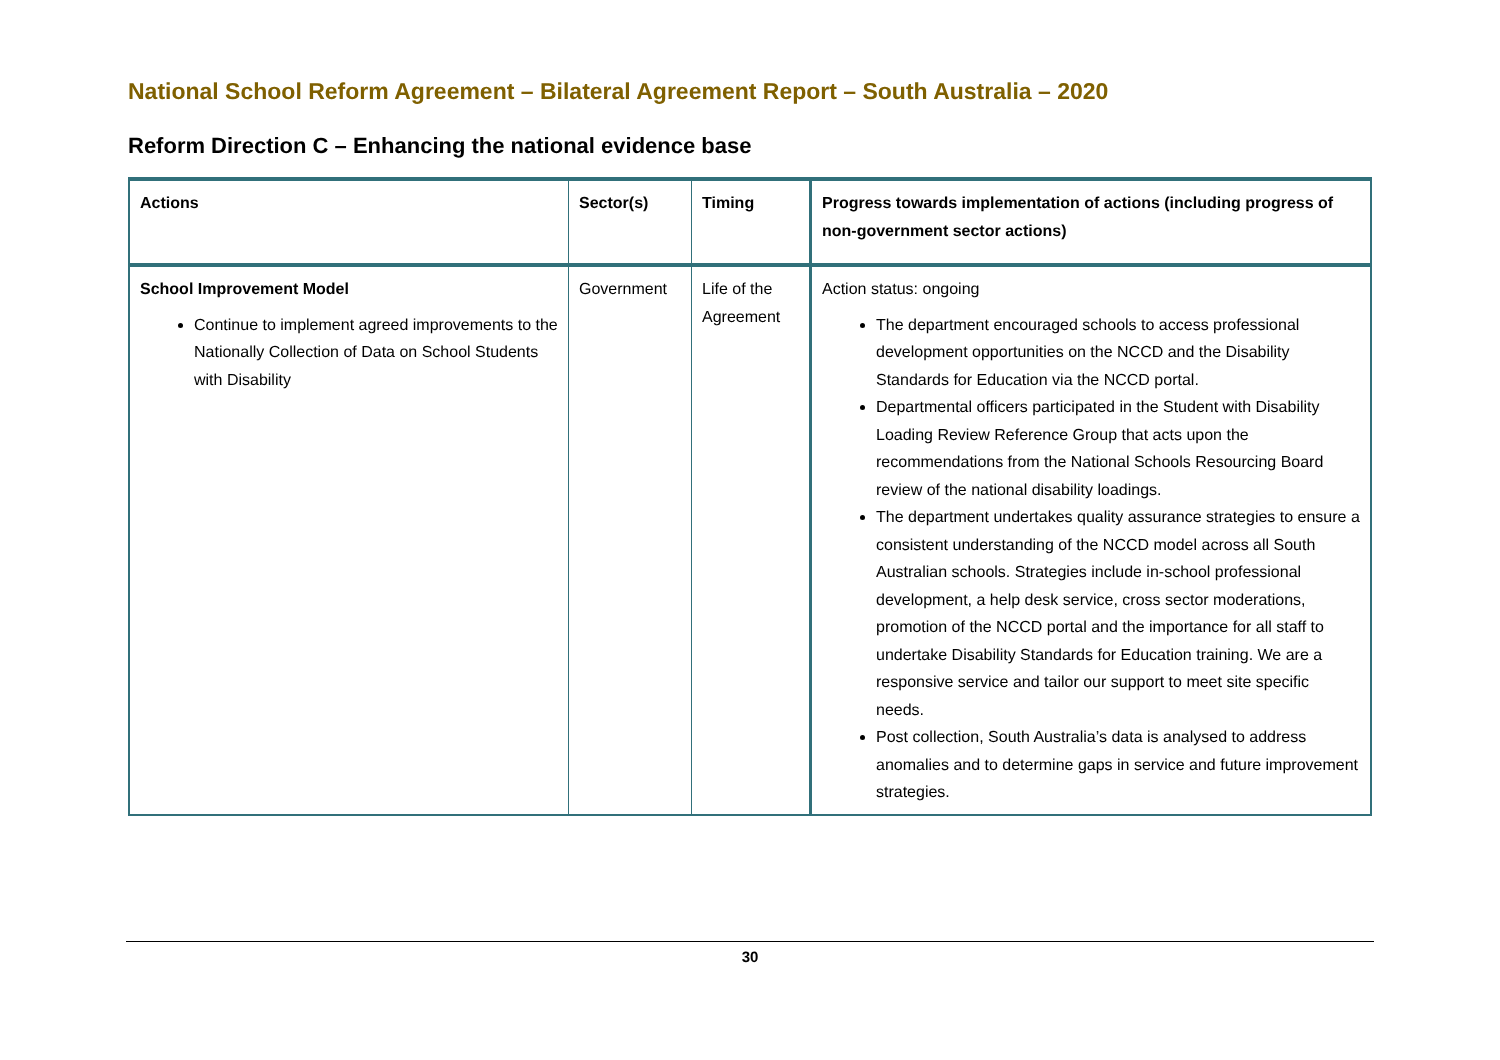National School Reform Agreement – Bilateral Agreement Report – South Australia – 2020
Reform Direction C – Enhancing the national evidence base
| Actions | Sector(s) | Timing | Progress towards implementation of actions (including progress of non-government sector actions) |
| --- | --- | --- | --- |
| School Improvement Model Continue to implement agreed improvements to the Nationally Collection of Data on School Students with Disability | Government | Life of the Agreement | Action status: ongoing The department encouraged schools to access professional development opportunities on the NCCD and the Disability Standards for Education via the NCCD portal. Departmental officers participated in the Student with Disability Loading Review Reference Group that acts upon the recommendations from the National Schools Resourcing Board review of the national disability loadings. The department undertakes quality assurance strategies to ensure a consistent understanding of the NCCD model across all South Australian schools. Strategies include in-school professional development, a help desk service, cross sector moderations, promotion of the NCCD portal and the importance for all staff to undertake Disability Standards for Education training. We are a responsive service and tailor our support to meet site specific needs. Post collection, South Australia’s data is analysed to address anomalies and to determine gaps in service and future improvement strategies. |
30